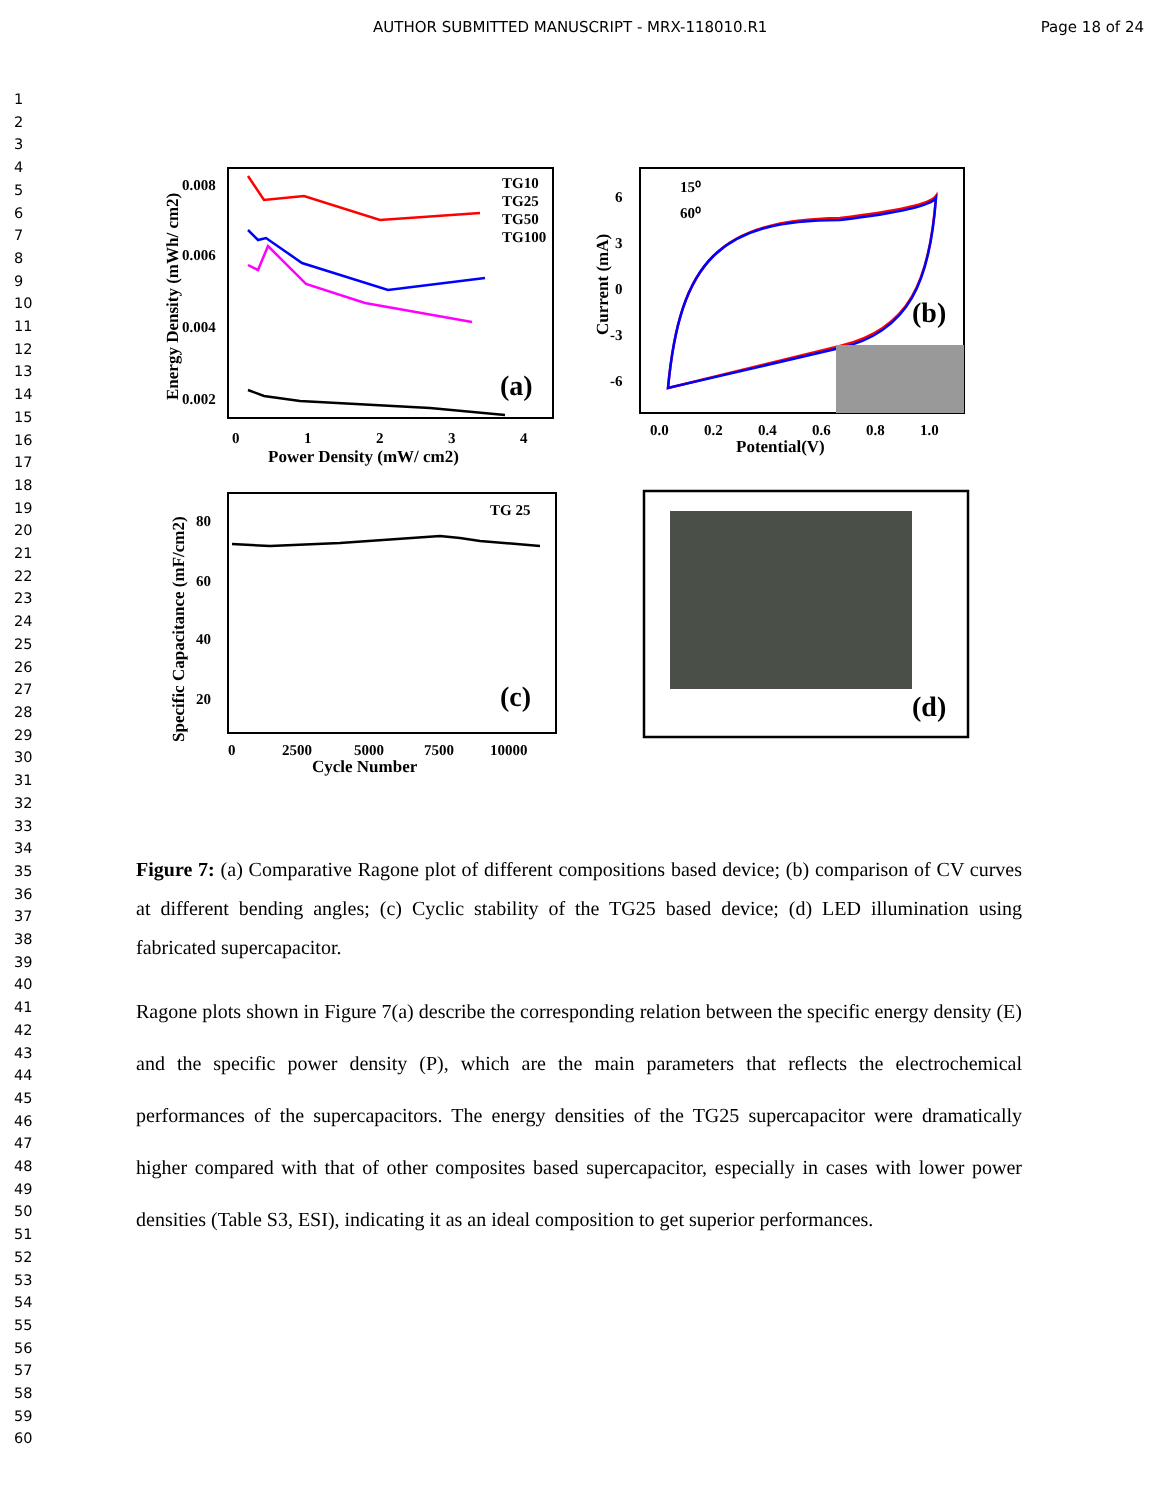AUTHOR SUBMITTED MANUSCRIPT - MRX-118010.R1 Page 18 of 24
1
2
3
4
5
6
7
8
9
10
11
12
13
14
15
16
17
18
19
20
21
22
23
24
25
26
27
28
29
30
31
32
33
34
35
36
37
38
39
40
41
42
43
44
45
46
47
48
49
50
51
52
53
54
55
56
57
58
59
60
TG10
TG25
TG50
TG100
(a)
0.008
0.006
0.004
0.002
0
1
2
3
4
Power Density (mW/ cm2)
Energy Density (mWh/ cm2)
15⁰
60⁰
(b)
6
3
0
-3
-6
0.0
0.2
0.4
0.6
0.8
1.0
Potential(V)
Current (mA)
TG 25
(c)
80
60
40
20
0
2500
5000
7500
10000
Cycle Number
Specific Capacitance (mF/cm2)
(d)
Figure 7: (a) Comparative Ragone plot of different compositions based device; (b) comparison of CV curves at different bending angles; (c) Cyclic stability of the TG25 based device; (d) LED illumination using fabricated supercapacitor.
Ragone plots shown in Figure 7(a) describe the corresponding relation between the specific energy density (E) and the specific power density (P), which are the main parameters that reflects the electrochemical performances of the supercapacitors. The energy densities of the TG25 supercapacitor were dramatically higher compared with that of other composites based supercapacitor, especially in cases with lower power densities (Table S3, ESI), indicating it as an ideal composition to get superior performances.